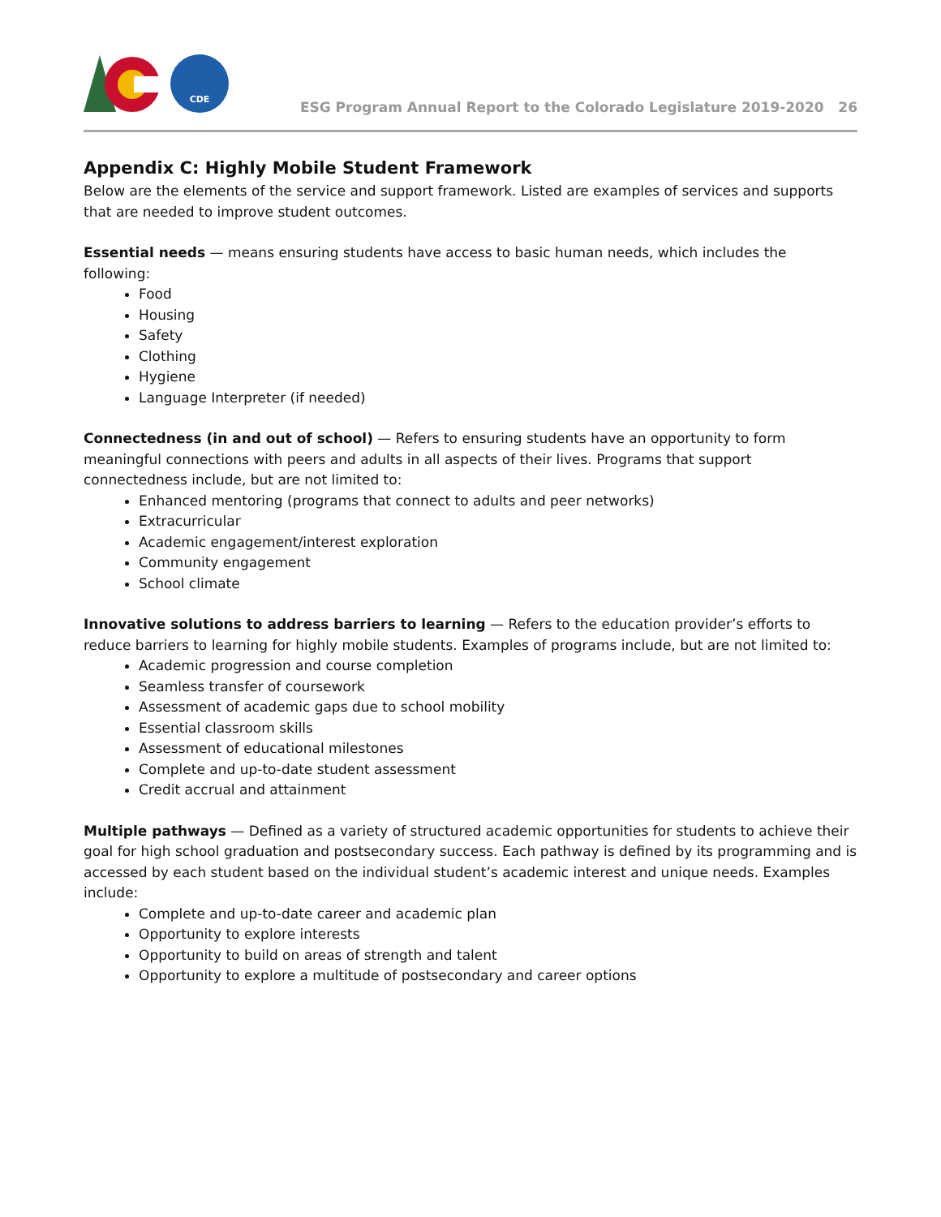CDE
ESG Program Annual Report to the Colorado Legislature 2019-2020 26
Appendix C: Highly Mobile Student Framework
Below are the elements of the service and support framework. Listed are examples of services and supports that are needed to improve student outcomes.
Essential needs — means ensuring students have access to basic human needs, which includes the following:
Food
Housing
Safety
Clothing
Hygiene
Language Interpreter (if needed)
Connectedness (in and out of school) — Refers to ensuring students have an opportunity to form meaningful connections with peers and adults in all aspects of their lives. Programs that support connectedness include, but are not limited to:
Enhanced mentoring (programs that connect to adults and peer networks)
Extracurricular
Academic engagement/interest exploration
Community engagement
School climate
Innovative solutions to address barriers to learning — Refers to the education provider’s efforts to reduce barriers to learning for highly mobile students. Examples of programs include, but are not limited to:
Academic progression and course completion
Seamless transfer of coursework
Assessment of academic gaps due to school mobility
Essential classroom skills
Assessment of educational milestones
Complete and up-to-date student assessment
Credit accrual and attainment
Multiple pathways — Defined as a variety of structured academic opportunities for students to achieve their goal for high school graduation and postsecondary success. Each pathway is defined by its programming and is accessed by each student based on the individual student’s academic interest and unique needs. Examples include:
Complete and up-to-date career and academic plan
Opportunity to explore interests
Opportunity to build on areas of strength and talent
Opportunity to explore a multitude of postsecondary and career options